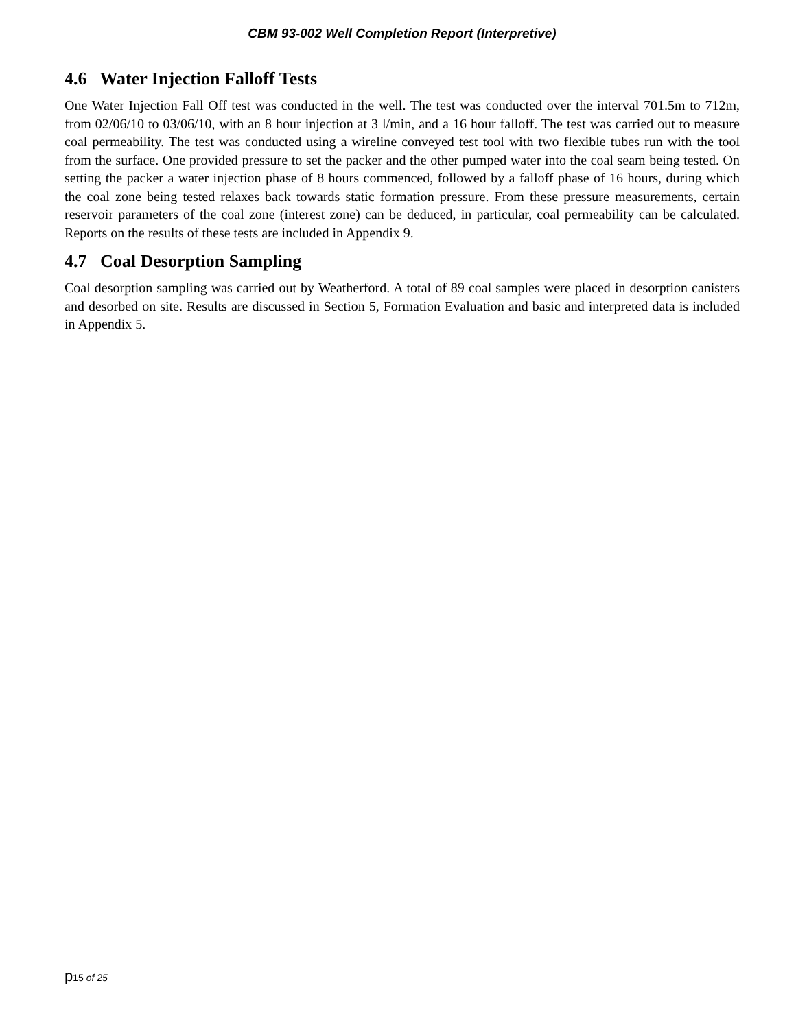CBM 93-002 Well Completion Report (Interpretive)
4.6 Water Injection Falloff Tests
One Water Injection Fall Off test was conducted in the well. The test was conducted over the interval 701.5m to 712m, from 02/06/10 to 03/06/10, with an 8 hour injection at 3 l/min, and a 16 hour falloff. The test was carried out to measure coal permeability. The test was conducted using a wireline conveyed test tool with two flexible tubes run with the tool from the surface. One provided pressure to set the packer and the other pumped water into the coal seam being tested. On setting the packer a water injection phase of 8 hours commenced, followed by a falloff phase of 16 hours, during which the coal zone being tested relaxes back towards static formation pressure. From these pressure measurements, certain reservoir parameters of the coal zone (interest zone) can be deduced, in particular, coal permeability can be calculated. Reports on the results of these tests are included in Appendix 9.
4.7 Coal Desorption Sampling
Coal desorption sampling was carried out by Weatherford. A total of 89 coal samples were placed in desorption canisters and desorbed on site. Results are discussed in Section 5, Formation Evaluation and basic and interpreted data is included in Appendix 5.
p15 of 25